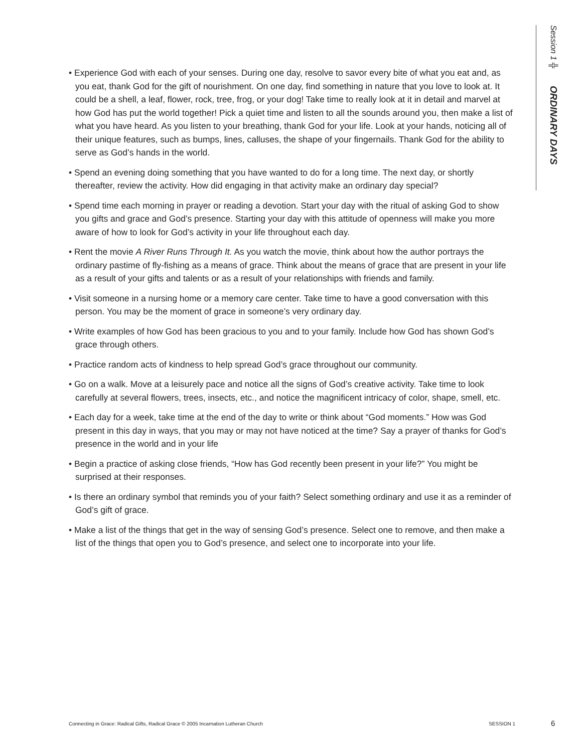• Experience God with each of your senses. During one day, resolve to savor every bite of what you eat and, as you eat, thank God for the gift of nourishment. On one day, find something in nature that you love to look at. It could be a shell, a leaf, flower, rock, tree, frog, or your dog! Take time to really look at it in detail and marvel at how God has put the world together! Pick a quiet time and listen to all the sounds around you, then make a list of what you have heard. As you listen to your breathing, thank God for your life. Look at your hands, noticing all of their unique features, such as bumps, lines, calluses, the shape of your fingernails. Thank God for the ability to serve as God’s hands in the world.
• Spend an evening doing something that you have wanted to do for a long time. The next day, or shortly thereafter, review the activity. How did engaging in that activity make an ordinary day special?
• Spend time each morning in prayer or reading a devotion. Start your day with the ritual of asking God to show you gifts and grace and God’s presence. Starting your day with this attitude of openness will make you more aware of how to look for God’s activity in your life throughout each day.
• Rent the movie A River Runs Through It. As you watch the movie, think about how the author portrays the ordinary pastime of fly-fishing as a means of grace. Think about the means of grace that are present in your life as a result of your gifts and talents or as a result of your relationships with friends and family.
• Visit someone in a nursing home or a memory care center. Take time to have a good conversation with this person. You may be the moment of grace in someone’s very ordinary day.
• Write examples of how God has been gracious to you and to your family. Include how God has shown God’s grace through others.
• Practice random acts of kindness to help spread God’s grace throughout our community.
• Go on a walk. Move at a leisurely pace and notice all the signs of God’s creative activity. Take time to look carefully at several flowers, trees, insects, etc., and notice the magnificent intricacy of color, shape, smell, etc.
• Each day for a week, take time at the end of the day to write or think about “God moments.” How was God present in this day in ways, that you may or may not have noticed at the time? Say a prayer of thanks for God’s presence in the world and in your life
• Begin a practice of asking close friends, “How has God recently been present in your life?” You might be surprised at their responses.
• Is there an ordinary symbol that reminds you of your faith? Select something ordinary and use it as a reminder of God’s gift of grace.
• Make a list of the things that get in the way of sensing God’s presence. Select one to remove, and then make a list of the things that open you to God’s presence, and select one to incorporate into your life.
Session 1 ╬ ORDINARY DAYS
Connecting in Grace: Radical Gifts, Radical Grace © 2005 Incarnation Lutheran Church SESSION 1 6